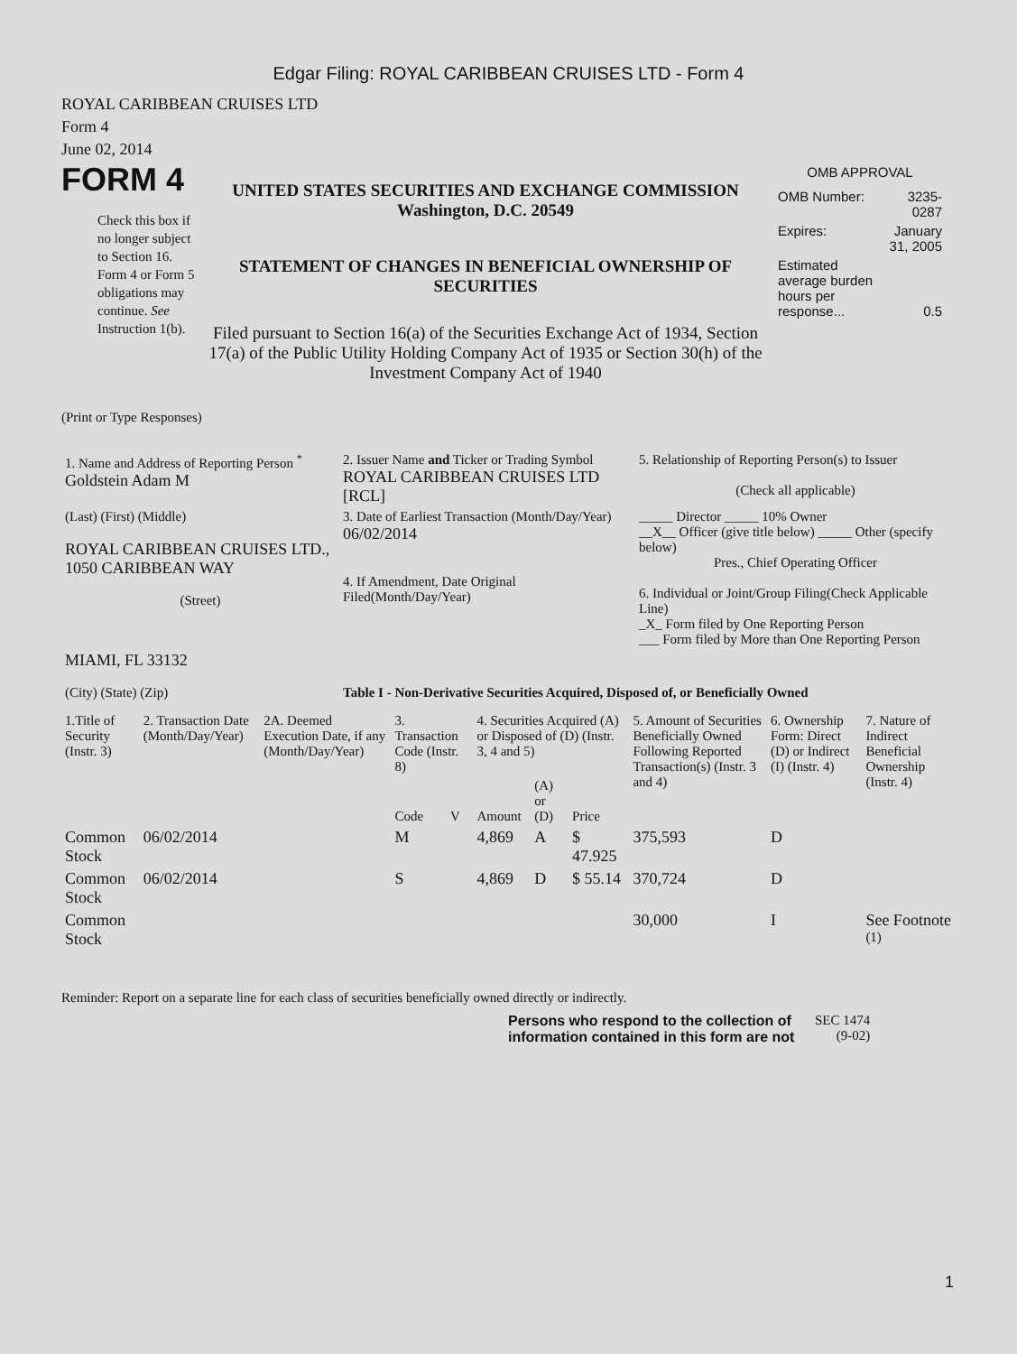Edgar Filing: ROYAL CARIBBEAN CRUISES LTD - Form 4
ROYAL CARIBBEAN CRUISES LTD
Form 4
June 02, 2014
FORM 4
Check this box if no longer subject to Section 16. Form 4 or Form 5 obligations may continue. See Instruction 1(b).
UNITED STATES SECURITIES AND EXCHANGE COMMISSION
Washington, D.C. 20549
STATEMENT OF CHANGES IN BENEFICIAL OWNERSHIP OF SECURITIES
Filed pursuant to Section 16(a) of the Securities Exchange Act of 1934, Section 17(a) of the Public Utility Holding Company Act of 1935 or Section 30(h) of the Investment Company Act of 1940
OMB APPROVAL
| OMB Number: | 3235-0287 |
| Expires: | January 31, 2005 |
| Estimated average burden hours per response... | 0.5 |
(Print or Type Responses)
| 1. Name and Address of Reporting Person <sup>*</sup> Goldstein Adam M | 2. Issuer Name and Ticker or Trading Symbol ROYAL CARIBBEAN CRUISES LTD [RCL] | 5. Relationship of Reporting Person(s) to Issuer (Check all applicable) |
| (Last) (First) (Middle) ROYAL CARIBBEAN CRUISES LTD., 1050 CARIBBEAN WAY (Street) | 3. Date of Earliest Transaction (Month/Day/Year) 06/02/2014 4. If Amendment, Date Original Filed(Month/Day/Year) | _____ Director _____ 10% Owner __X__ Officer (give title below) _____ Other (specify below) Pres., Chief Operating Officer 6. Individual or Joint/Group Filing(Check Applicable Line) _X_ Form filed by One Reporting Person ___ Form filed by More than One Reporting Person |
| MIAMI, FL 33132 (City) (State) (Zip) | Table I - Non-Derivative Securities Acquired, Disposed of, or Beneficially Owned | |
| 1.Title of Security (Instr. 3) | 2. Transaction Date (Month/Day/Year) | 2A. Deemed Execution Date, if any (Month/Day/Year) | 3. Transaction Code (Instr. 8) | | 4. Securities Acquired (A) or Disposed of (D) (Instr. 3, 4 and 5) | | | 5. Amount of Securities Beneficially Owned Following Reported Transaction(s) (Instr. 3 and 4) | 6. Ownership Form: Direct (D) or Indirect (I) (Instr. 4) | 7. Nature of Indirect Beneficial Ownership (Instr. 4) |
| --- | --- | --- | --- | --- | --- | --- | --- | --- | --- | --- |
| | | | Code | V | Amount | (A) or (D) | Price | | | |
| Common Stock | 06/02/2014 | | M | | 4,869 | A | $ 47.925 | 375,593 | D | |
| Common Stock | 06/02/2014 | | S | | 4,869 | D | $ 55.14 | 370,724 | D | |
| Common Stock | | | | | | | | 30,000 | I | See Footnote <sup>(1)</sup> |
Reminder: Report on a separate line for each class of securities beneficially owned directly or indirectly.
Persons who respond to the collection of information contained in this form are not
SEC 1474
(9-02)
1